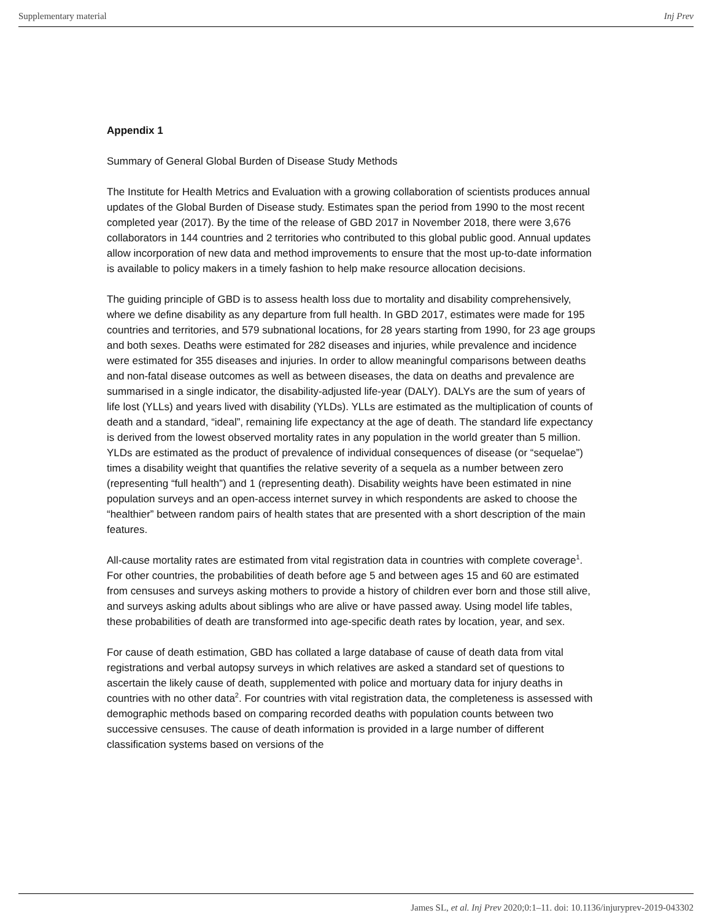Supplementary material Inj Prev
Appendix 1
Summary of General Global Burden of Disease Study Methods
The Institute for Health Metrics and Evaluation with a growing collaboration of scientists produces annual updates of the Global Burden of Disease study. Estimates span the period from 1990 to the most recent completed year (2017). By the time of the release of GBD 2017 in November 2018, there were 3,676 collaborators in 144 countries and 2 territories who contributed to this global public good. Annual updates allow incorporation of new data and method improvements to ensure that the most up-to-date information is available to policy makers in a timely fashion to help make resource allocation decisions.
The guiding principle of GBD is to assess health loss due to mortality and disability comprehensively, where we define disability as any departure from full health. In GBD 2017, estimates were made for 195 countries and territories, and 579 subnational locations, for 28 years starting from 1990, for 23 age groups and both sexes. Deaths were estimated for 282 diseases and injuries, while prevalence and incidence were estimated for 355 diseases and injuries. In order to allow meaningful comparisons between deaths and non-fatal disease outcomes as well as between diseases, the data on deaths and prevalence are summarised in a single indicator, the disability-adjusted life-year (DALY). DALYs are the sum of years of life lost (YLLs) and years lived with disability (YLDs). YLLs are estimated as the multiplication of counts of death and a standard, “ideal”, remaining life expectancy at the age of death. The standard life expectancy is derived from the lowest observed mortality rates in any population in the world greater than 5 million. YLDs are estimated as the product of prevalence of individual consequences of disease (or “sequelae”) times a disability weight that quantifies the relative severity of a sequela as a number between zero (representing “full health”) and 1 (representing death). Disability weights have been estimated in nine population surveys and an open-access internet survey in which respondents are asked to choose the “healthier” between random pairs of health states that are presented with a short description of the main features.
All-cause mortality rates are estimated from vital registration data in countries with complete coverage<sup>1</sup>. For other countries, the probabilities of death before age 5 and between ages 15 and 60 are estimated from censuses and surveys asking mothers to provide a history of children ever born and those still alive, and surveys asking adults about siblings who are alive or have passed away. Using model life tables, these probabilities of death are transformed into age-specific death rates by location, year, and sex.
For cause of death estimation, GBD has collated a large database of cause of death data from vital registrations and verbal autopsy surveys in which relatives are asked a standard set of questions to ascertain the likely cause of death, supplemented with police and mortuary data for injury deaths in countries with no other data<sup>2</sup>. For countries with vital registration data, the completeness is assessed with demographic methods based on comparing recorded deaths with population counts between two successive censuses. The cause of death information is provided in a large number of different classification systems based on versions of the
James SL, et al. Inj Prev 2020;0:1–11. doi: 10.1136/injuryprev-2019-043302